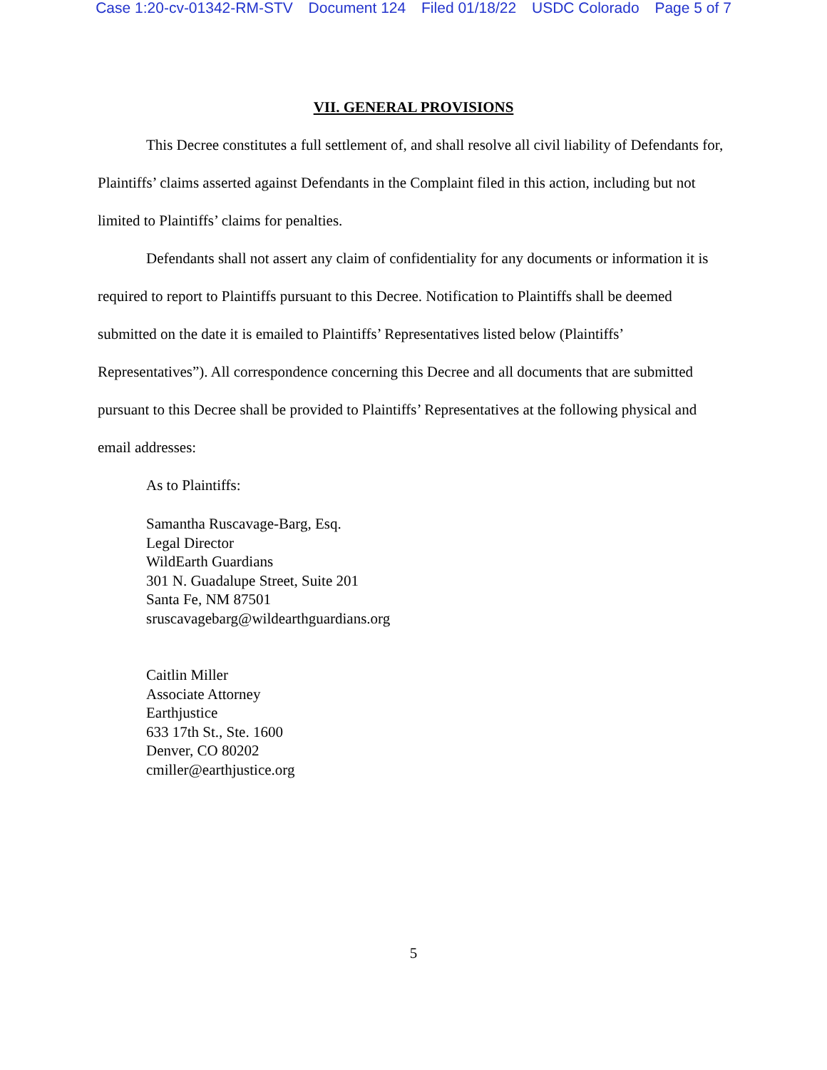Case 1:20-cv-01342-RM-STV Document 124 Filed 01/18/22 USDC Colorado Page 5 of 7
VII. GENERAL PROVISIONS
This Decree constitutes a full settlement of, and shall resolve all civil liability of Defendants for, Plaintiffs’ claims asserted against Defendants in the Complaint filed in this action, including but not limited to Plaintiffs’ claims for penalties.
Defendants shall not assert any claim of confidentiality for any documents or information it is required to report to Plaintiffs pursuant to this Decree. Notification to Plaintiffs shall be deemed submitted on the date it is emailed to Plaintiffs’ Representatives listed below (Plaintiffs’ Representatives”). All correspondence concerning this Decree and all documents that are submitted pursuant to this Decree shall be provided to Plaintiffs’ Representatives at the following physical and email addresses:
As to Plaintiffs:
Samantha Ruscavage-Barg, Esq.
Legal Director
WildEarth Guardians
301 N. Guadalupe Street, Suite 201
Santa Fe, NM 87501
sruscavagebarg@wildearthguardians.org
Caitlin Miller
Associate Attorney
Earthjustice
633 17th St., Ste. 1600
Denver, CO 80202
cmiller@earthjustice.org
5